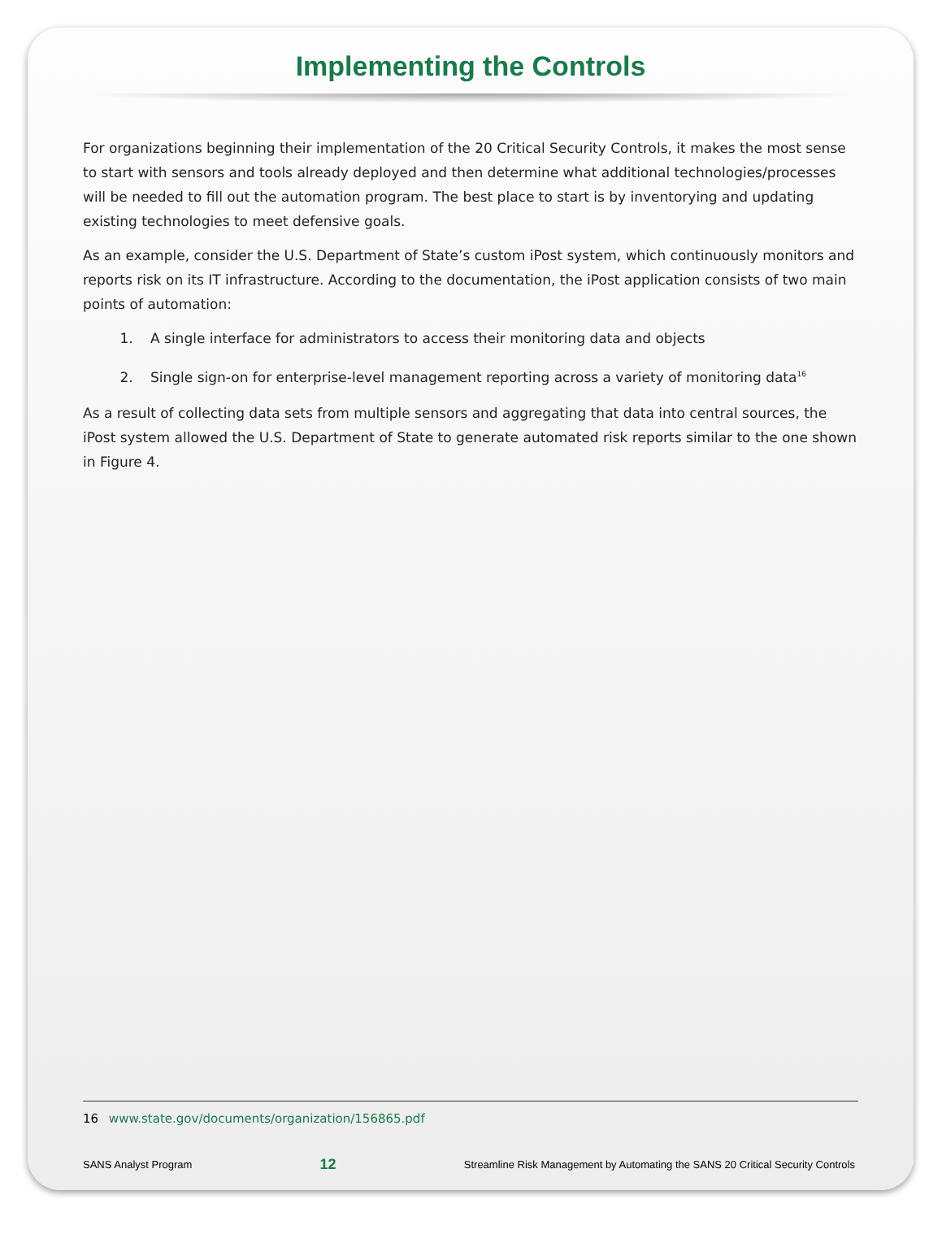Implementing the Controls
For organizations beginning their implementation of the 20 Critical Security Controls, it makes the most sense to start with sensors and tools already deployed and then determine what additional technologies/processes will be needed to fill out the automation program. The best place to start is by inventorying and updating existing technologies to meet defensive goals.
As an example, consider the U.S. Department of State’s custom iPost system, which continuously monitors and reports risk on its IT infrastructure. According to the documentation, the iPost application consists of two main points of automation:
1. A single interface for administrators to access their monitoring data and objects
2. Single sign-on for enterprise-level management reporting across a variety of monitoring data<sup>16</sup>
As a result of collecting data sets from multiple sensors and aggregating that data into central sources, the iPost system allowed the U.S. Department of State to generate automated risk reports similar to the one shown in Figure 4.
16 www.state.gov/documents/organization/156865.pdf
SANS Analyst Program 12 Streamline Risk Management by Automating the SANS 20 Critical Security Controls